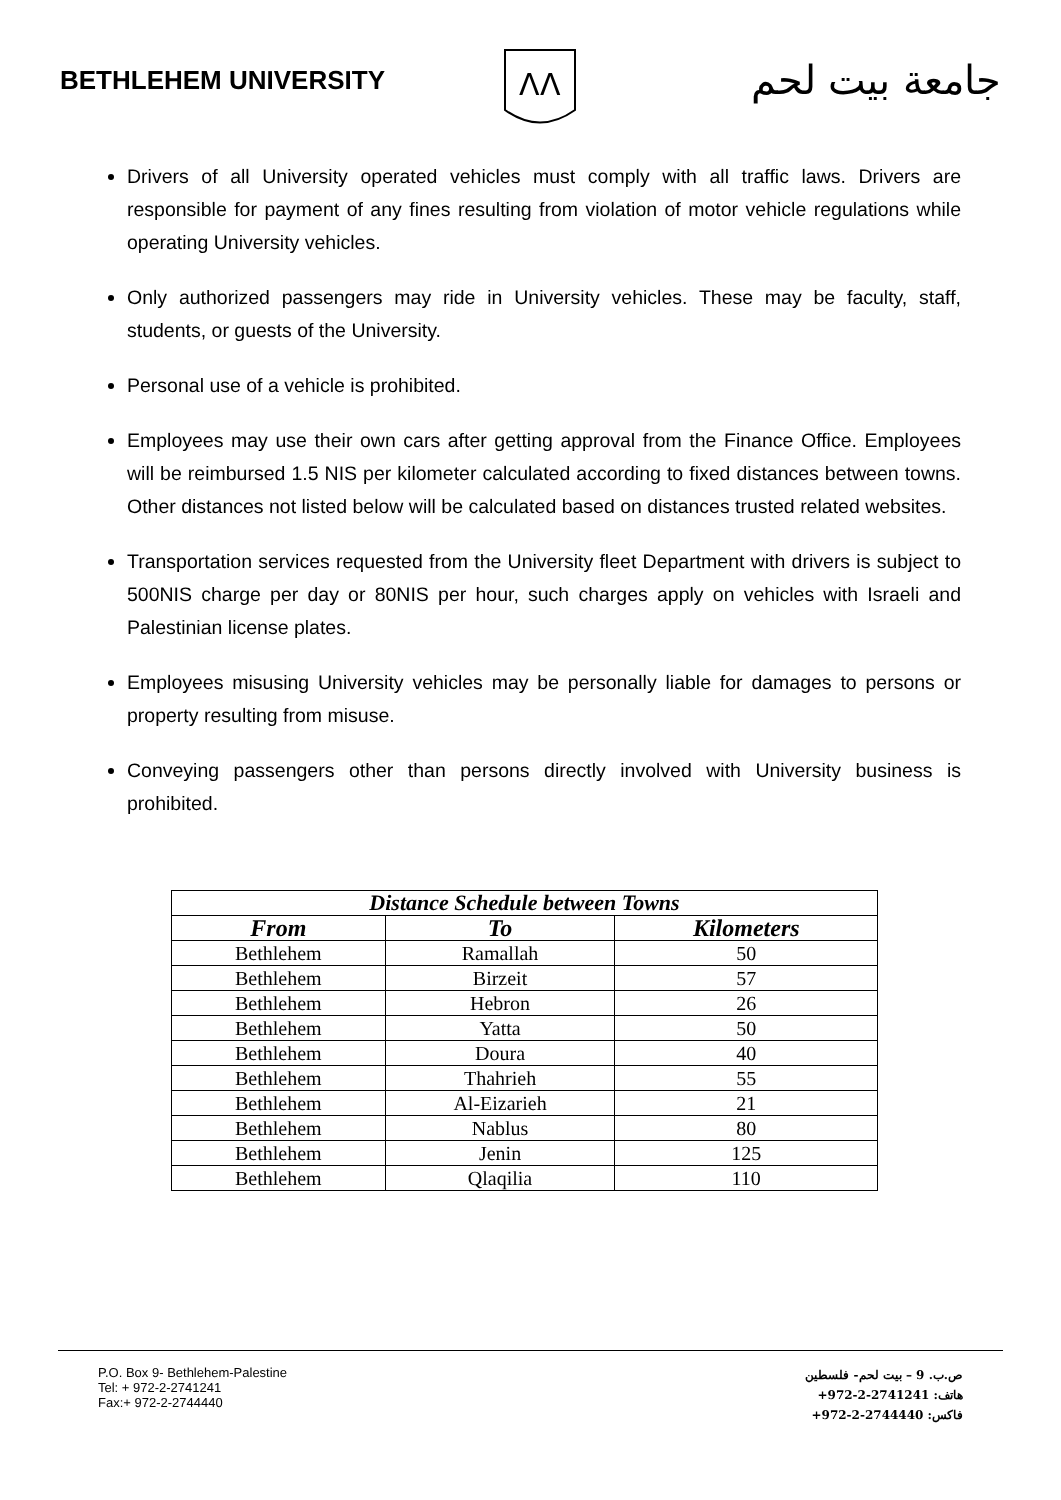BETHLEHEM UNIVERSITY
ᐱᐱ
جامعة بيت لحم
Drivers of all University operated vehicles must comply with all traffic laws. Drivers are responsible for payment of any fines resulting from violation of motor vehicle regulations while operating University vehicles.
Only authorized passengers may ride in University vehicles. These may be faculty, staff, students, or guests of the University.
Personal use of a vehicle is prohibited.
Employees may use their own cars after getting approval from the Finance Office. Employees will be reimbursed 1.5 NIS per kilometer calculated according to fixed distances between towns. Other distances not listed below will be calculated based on distances trusted related websites.
Transportation services requested from the University fleet Department with drivers is subject to 500NIS charge per day or 80NIS per hour, such charges apply on vehicles with Israeli and Palestinian license plates.
Employees misusing University vehicles may be personally liable for damages to persons or property resulting from misuse.
Conveying passengers other than persons directly involved with University business is prohibited.
| Distance Schedule between Towns | | |
| --- | --- | --- |
| From | To | Kilometers |
| Bethlehem | Ramallah | 50 |
| Bethlehem | Birzeit | 57 |
| Bethlehem | Hebron | 26 |
| Bethlehem | Yatta | 50 |
| Bethlehem | Doura | 40 |
| Bethlehem | Thahrieh | 55 |
| Bethlehem | Al-Eizarieh | 21 |
| Bethlehem | Nablus | 80 |
| Bethlehem | Jenin | 125 |
| Bethlehem | Qlaqilia | 110 |
P.O. Box 9- Bethlehem-Palestine
Tel: + 972-2-2741241
Fax:+ 972-2-2744440
ص.ب. 9 – بيت لحم- فلسطين
هاتف: ‎+972-2-2741241
فاكس: ‎+972-2-2744440